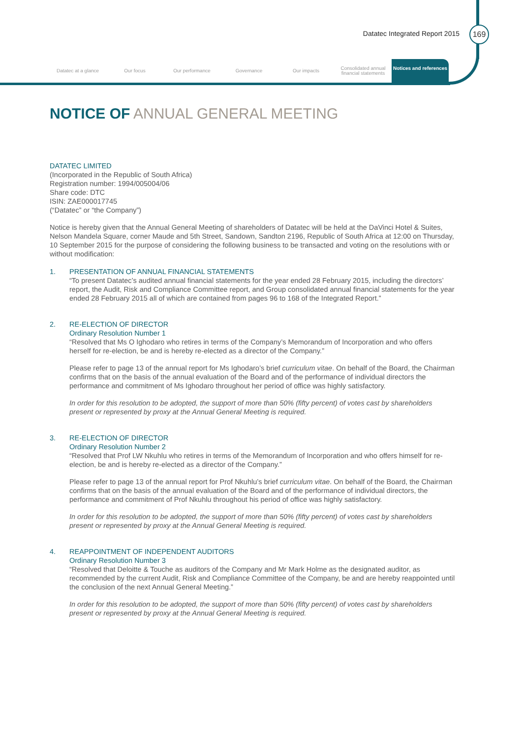Datatec Integrated Report 2015 169
Datatec at a glance Our focus Our performance Governance Our impacts
Consolidated annual financial statements
Notices and references
NOTICE OF ANNUAL GENERAL MEETING
DATATEC LIMITED
(Incorporated in the Republic of South Africa)
Registration number: 1994/005004/06
Share code: DTC
ISIN: ZAE000017745
(“Datatec” or “the Company”)
Notice is hereby given that the Annual General Meeting of shareholders of Datatec will be held at the DaVinci Hotel & Suites, Nelson Mandela Square, corner Maude and 5th Street, Sandown, Sandton 2196, Republic of South Africa at 12:00 on Thursday, 10 September 2015 for the purpose of considering the following business to be transacted and voting on the resolutions with or without modification:
1. PRESENTATION OF ANNUAL FINANCIAL STATEMENTS
“To present Datatec’s audited annual financial statements for the year ended 28 February 2015, including the directors’ report, the Audit, Risk and Compliance Committee report, and Group consolidated annual financial statements for the year ended 28 February 2015 all of which are contained from pages 96 to 168 of the Integrated Report.”
2. RE-ELECTION OF DIRECTOR
Ordinary Resolution Number 1
“Resolved that Ms O Ighodaro who retires in terms of the Company’s Memorandum of Incorporation and who offers herself for re-election, be and is hereby re-elected as a director of the Company.”
Please refer to page 13 of the annual report for Ms Ighodaro’s brief curriculum vitae. On behalf of the Board, the Chairman confirms that on the basis of the annual evaluation of the Board and of the performance of individual directors the performance and commitment of Ms Ighodaro throughout her period of office was highly satisfactory.
In order for this resolution to be adopted, the support of more than 50% (fifty percent) of votes cast by shareholders present or represented by proxy at the Annual General Meeting is required.
3. RE-ELECTION OF DIRECTOR
Ordinary Resolution Number 2
“Resolved that Prof LW Nkuhlu who retires in terms of the Memorandum of Incorporation and who offers himself for re-election, be and is hereby re-elected as a director of the Company.”
Please refer to page 13 of the annual report for Prof Nkuhlu’s brief curriculum vitae. On behalf of the Board, the Chairman confirms that on the basis of the annual evaluation of the Board and of the performance of individual directors, the performance and commitment of Prof Nkuhlu throughout his period of office was highly satisfactory.
In order for this resolution to be adopted, the support of more than 50% (fifty percent) of votes cast by shareholders present or represented by proxy at the Annual General Meeting is required.
4. REAPPOINTMENT OF INDEPENDENT AUDITORS
Ordinary Resolution Number 3
“Resolved that Deloitte & Touche as auditors of the Company and Mr Mark Holme as the designated auditor, as recommended by the current Audit, Risk and Compliance Committee of the Company, be and are hereby reappointed until the conclusion of the next Annual General Meeting.”
In order for this resolution to be adopted, the support of more than 50% (fifty percent) of votes cast by shareholders present or represented by proxy at the Annual General Meeting is required.